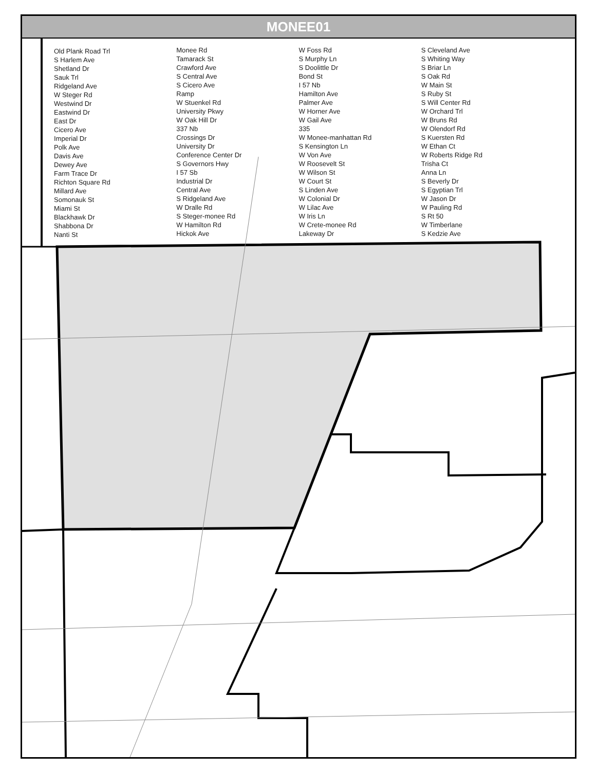MONEE01
Old Plank Road Trl
S Harlem Ave
Shetland Dr
Sauk Trl
Ridgeland Ave
W Steger Rd
Westwind Dr
Eastwind Dr
East Dr
Cicero Ave
Imperial Dr
Polk Ave
Davis Ave
Dewey Ave
Farm Trace Dr
Richton Square Rd
Millard Ave
Somonauk St
Miami St
Blackhawk Dr
Shabbona Dr
Nanti St
Monee Rd
Tamarack St
Crawford Ave
S Central Ave
S Cicero Ave
Ramp
W Stuenkel Rd
University Pkwy
W Oak Hill Dr
337 Nb
Crossings Dr
University Dr
Conference Center Dr
S Governors Hwy
I 57 Sb
Industrial Dr
Central Ave
S Ridgeland Ave
W Dralle Rd
S Steger-monee Rd
W Hamilton Rd
Hickok Ave
W Foss Rd
S Murphy Ln
S Doolittle Dr
Bond St
I 57 Nb
Hamilton Ave
Palmer Ave
W Horner Ave
W Gail Ave
335
W Monee-manhattan Rd
S Kensington Ln
W Von Ave
W Roosevelt St
W Wilson St
W Court St
S Linden Ave
W Colonial Dr
W Lilac Ave
W Iris Ln
W Crete-monee Rd
Lakeway Dr
S Cleveland Ave
S Whiting Way
S Briar Ln
S Oak Rd
W Main St
S Ruby St
S Will Center Rd
W Orchard Trl
W Bruns Rd
W Olendorf Rd
S Kuersten Rd
W Ethan Ct
W Roberts Ridge Rd
Trisha Ct
Anna Ln
S Beverly Dr
S Egyptian Trl
W Jason Dr
W Pauling Rd
S Rt 50
W Timberlane
S Kedzie Ave